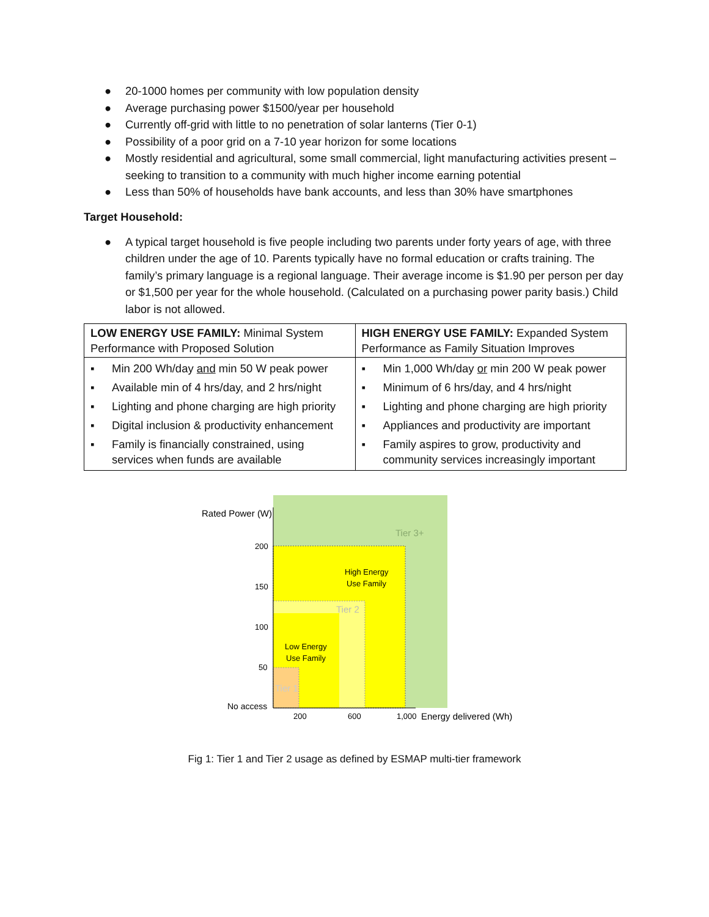● 20-1000 homes per community with low population density
● Average purchasing power $1500/year per household
● Currently off-grid with little to no penetration of solar lanterns (Tier 0-1)
● Possibility of a poor grid on a 7-10 year horizon for some locations
● Mostly residential and agricultural, some small commercial, light manufacturing activities present – seeking to transition to a community with much higher income earning potential
● Less than 50% of households have bank accounts, and less than 30% have smartphones
Target Household:
● A typical target household is five people including two parents under forty years of age, with three children under the age of 10. Parents typically have no formal education or crafts training. The family’s primary language is a regional language. Their average income is $1.90 per person per day or $1,500 per year for the whole household. (Calculated on a purchasing power parity basis.) Child labor is not allowed.
| LOW ENERGY USE FAMILY: Minimal System Performance with Proposed Solution | HIGH ENERGY USE FAMILY: Expanded System Performance as Family Situation Improves |
| ▪ Min 200 Wh/day and min 50 W peak power ▪ Available min of 4 hrs/day, and 2 hrs/night ▪ Lighting and phone charging are high priority ▪ Digital inclusion & productivity enhancement ▪ Family is financially constrained, using services when funds are available | ▪ Min 1,000 Wh/day or min 200 W peak power ▪ Minimum of 6 hrs/day, and 4 hrs/night ▪ Lighting and phone charging are high priority ▪ Appliances and productivity are important ▪ Family aspires to grow, productivity and community services increasingly important |
Rated Power (W)
Tier 3+
200
150
100
50
High Energy
Use Family
Tier 2
Low Energy
Use Family
Tier 1
No access
200
600
1,000
Energy delivered (Wh)
Fig 1: Tier 1 and Tier 2 usage as defined by ESMAP multi-tier framework